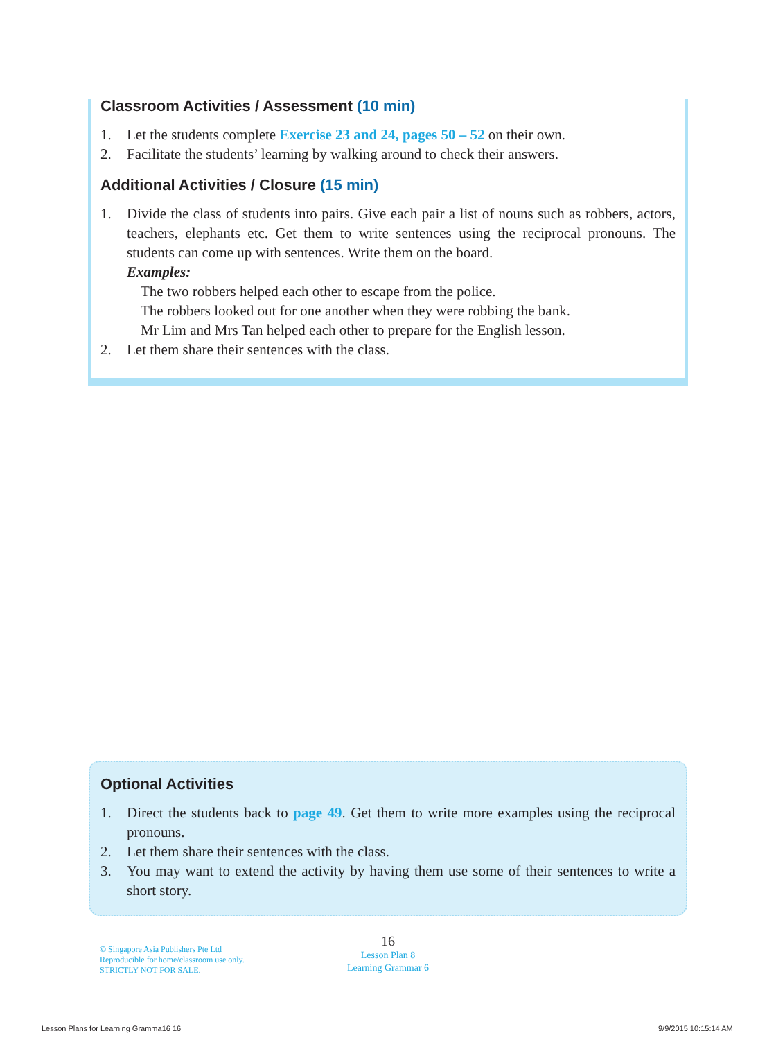Classroom Activities / Assessment (10 min)
1. Let the students complete Exercise 23 and 24, pages 50 – 52 on their own.
2. Facilitate the students’ learning by walking around to check their answers.
Additional Activities / Closure (15 min)
1. Divide the class of students into pairs. Give each pair a list of nouns such as robbers, actors, teachers, elephants etc. Get them to write sentences using the reciprocal pronouns. The students can come up with sentences. Write them on the board.
Examples:
The two robbers helped each other to escape from the police.
The robbers looked out for one another when they were robbing the bank.
Mr Lim and Mrs Tan helped each other to prepare for the English lesson.
2. Let them share their sentences with the class.
Optional Activities
1. Direct the students back to page 49. Get them to write more examples using the reciprocal pronouns.
2. Let them share their sentences with the class.
3. You may want to extend the activity by having them use some of their sentences to write a short story.
© Singapore Asia Publishers Pte Ltd
Reproducible for home/classroom use only.
STRICTLY NOT FOR SALE.
16
Lesson Plan 8
Learning Grammar 6
Lesson Plans for Learning Gramma16 16
9/9/2015 10:15:14 AM